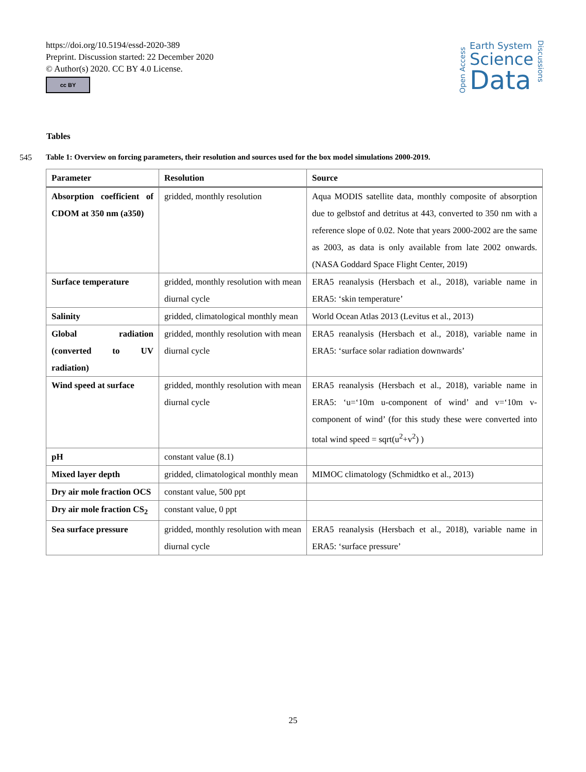https://doi.org/10.5194/essd-2020-389
Preprint. Discussion started: 22 December 2020
© Author(s) 2020. CC BY 4.0 License.
cc BY
Open Access
Earth System
Science
Data
Discussions
Tables
545 Table 1: Overview on forcing parameters, their resolution and sources used for the box model simulations 2000-2019.
| Parameter | Resolution | Source |
| --- | --- | --- |
| Absorption coefficient of CDOM at 350 nm (a350) | gridded, monthly resolution | Aqua MODIS satellite data, monthly composite of absorption due to gelbstof and detritus at 443, converted to 350 nm with a reference slope of 0.02. Note that years 2000-2002 are the same as 2003, as data is only available from late 2002 onwards. (NASA Goddard Space Flight Center, 2019) |
| Surface temperature | gridded, monthly resolution with mean diurnal cycle | ERA5 reanalysis (Hersbach et al., 2018), variable name in ERA5: ‘skin temperature’ |
| Salinity | gridded, climatological monthly mean | World Ocean Atlas 2013 (Levitus et al., 2013) |
| Global radiation (converted to UV radiation) | gridded, monthly resolution with mean diurnal cycle | ERA5 reanalysis (Hersbach et al., 2018), variable name in ERA5: ‘surface solar radiation downwards’ |
| Wind speed at surface | gridded, monthly resolution with mean diurnal cycle | ERA5 reanalysis (Hersbach et al., 2018), variable name in ERA5: ‘u=‘10m u-component of wind’ and v=‘10m v-component of wind’ (for this study these were converted into total wind speed = sqrt(u<sup>2</sup>+v<sup>2</sup>) ) |
| pH | constant value (8.1) | |
| Mixed layer depth | gridded, climatological monthly mean | MIMOC climatology (Schmidtko et al., 2013) |
| Dry air mole fraction OCS | constant value, 500 ppt | |
| Dry air mole fraction CS<sub>2</sub> | constant value, 0 ppt | |
| Sea surface pressure | gridded, monthly resolution with mean diurnal cycle | ERA5 reanalysis (Hersbach et al., 2018), variable name in ERA5: ‘surface pressure’ |
25